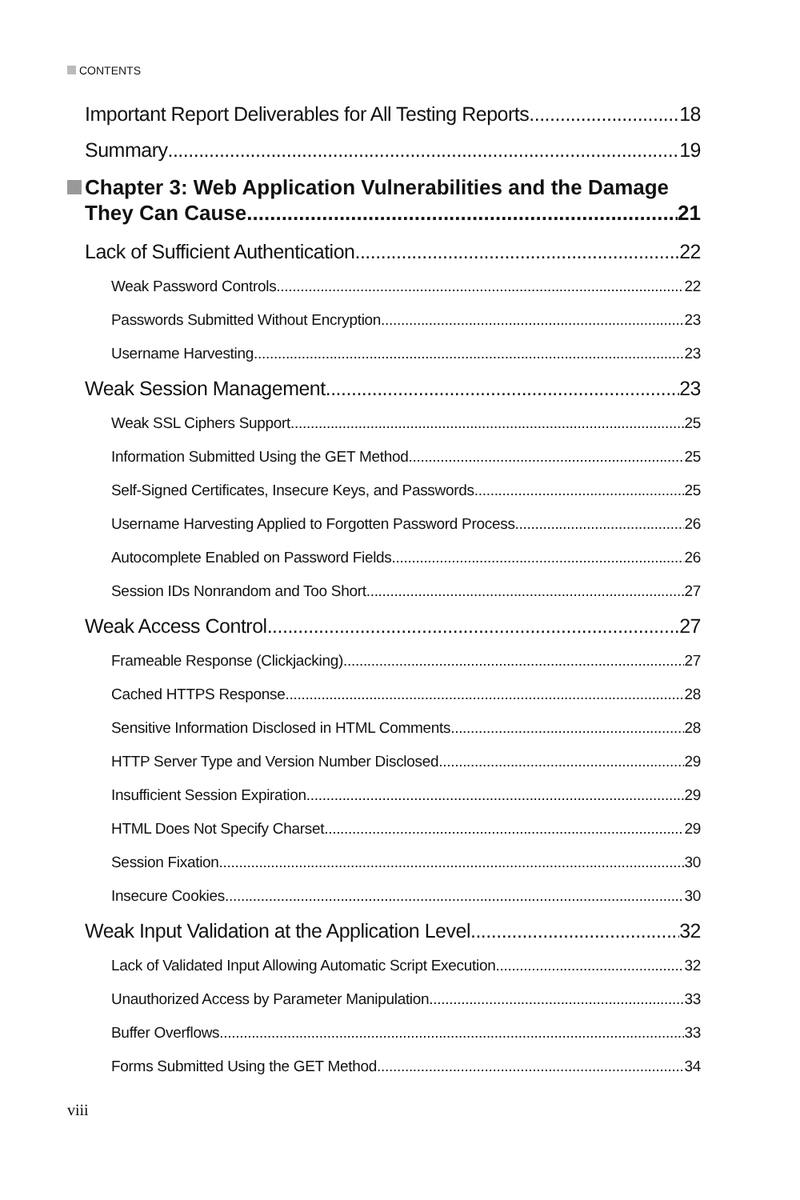CONTENTS
Important Report Deliverables for All Testing Reports 18
Summary 19
Chapter 3: Web Application Vulnerabilities and the Damage
They Can Cause 21
Lack of Sufficient Authentication 22
Weak Password Controls 22
Passwords Submitted Without Encryption 23
Username Harvesting 23
Weak Session Management 23
Weak SSL Ciphers Support 25
Information Submitted Using the GET Method 25
Self-Signed Certificates, Insecure Keys, and Passwords 25
Username Harvesting Applied to Forgotten Password Process 26
Autocomplete Enabled on Password Fields 26
Session IDs Nonrandom and Too Short 27
Weak Access Control 27
Frameable Response (Clickjacking) 27
Cached HTTPS Response 28
Sensitive Information Disclosed in HTML Comments 28
HTTP Server Type and Version Number Disclosed 29
Insufficient Session Expiration 29
HTML Does Not Specify Charset 29
Session Fixation 30
Insecure Cookies 30
Weak Input Validation at the Application Level 32
Lack of Validated Input Allowing Automatic Script Execution 32
Unauthorized Access by Parameter Manipulation 33
Buffer Overflows 33
Forms Submitted Using the GET Method 34
viii